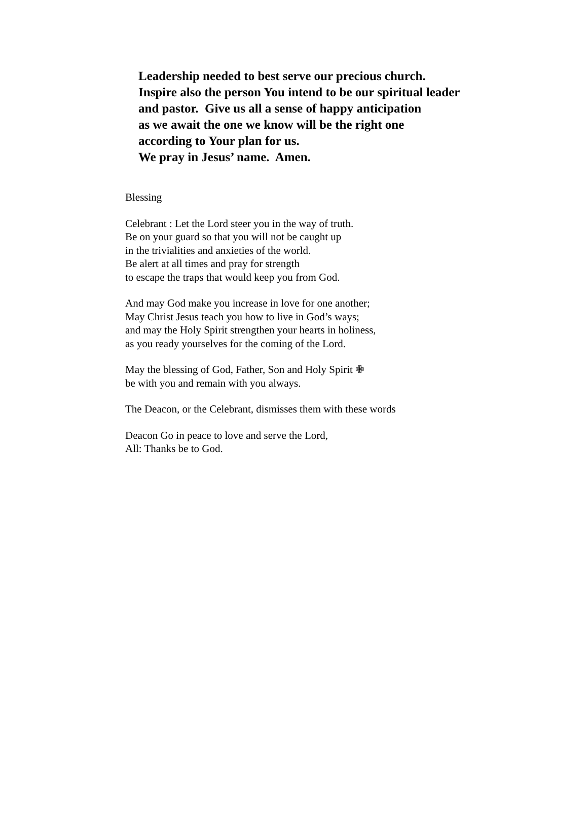Leadership needed to best serve our precious church.
Inspire also the person You intend to be our spiritual leader
and pastor. Give us all a sense of happy anticipation
as we await the one we know will be the right one
according to Your plan for us.
We pray in Jesus’ name. Amen.
Blessing
Celebrant : Let the Lord steer you in the way of truth.
Be on your guard so that you will not be caught up
in the trivialities and anxieties of the world.
Be alert at all times and pray for strength
to escape the traps that would keep you from God.
And may God make you increase in love for one another;
May Christ Jesus teach you how to live in God’s ways;
and may the Holy Spirit strengthen your hearts in holiness,
as you ready yourselves for the coming of the Lord.
May the blessing of God, Father, Son and Holy Spirit ✙
be with you and remain with you always.
The Deacon, or the Celebrant, dismisses them with these words
Deacon Go in peace to love and serve the Lord,
All: Thanks be to God.